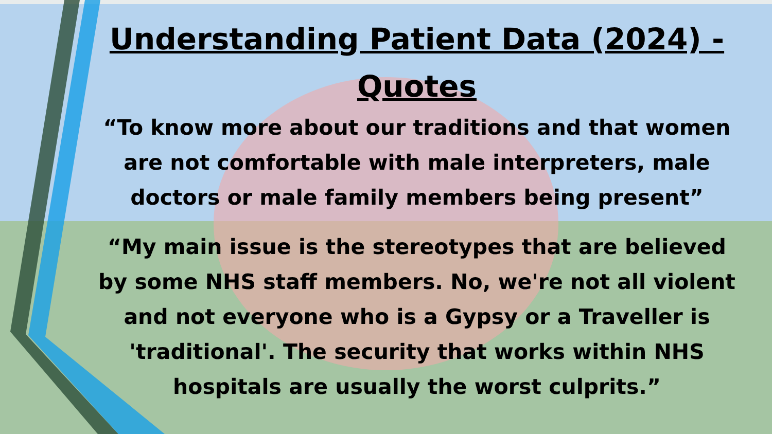Understanding Patient Data (2024) - Quotes
“To know more about our traditions and that women are not comfortable with male interpreters, male doctors or male family members being present”
“My main issue is the stereotypes that are believed by some NHS staff members. No, we're not all violent and not everyone who is a Gypsy or a Traveller is 'traditional'. The security that works within NHS hospitals are usually the worst culprits.”